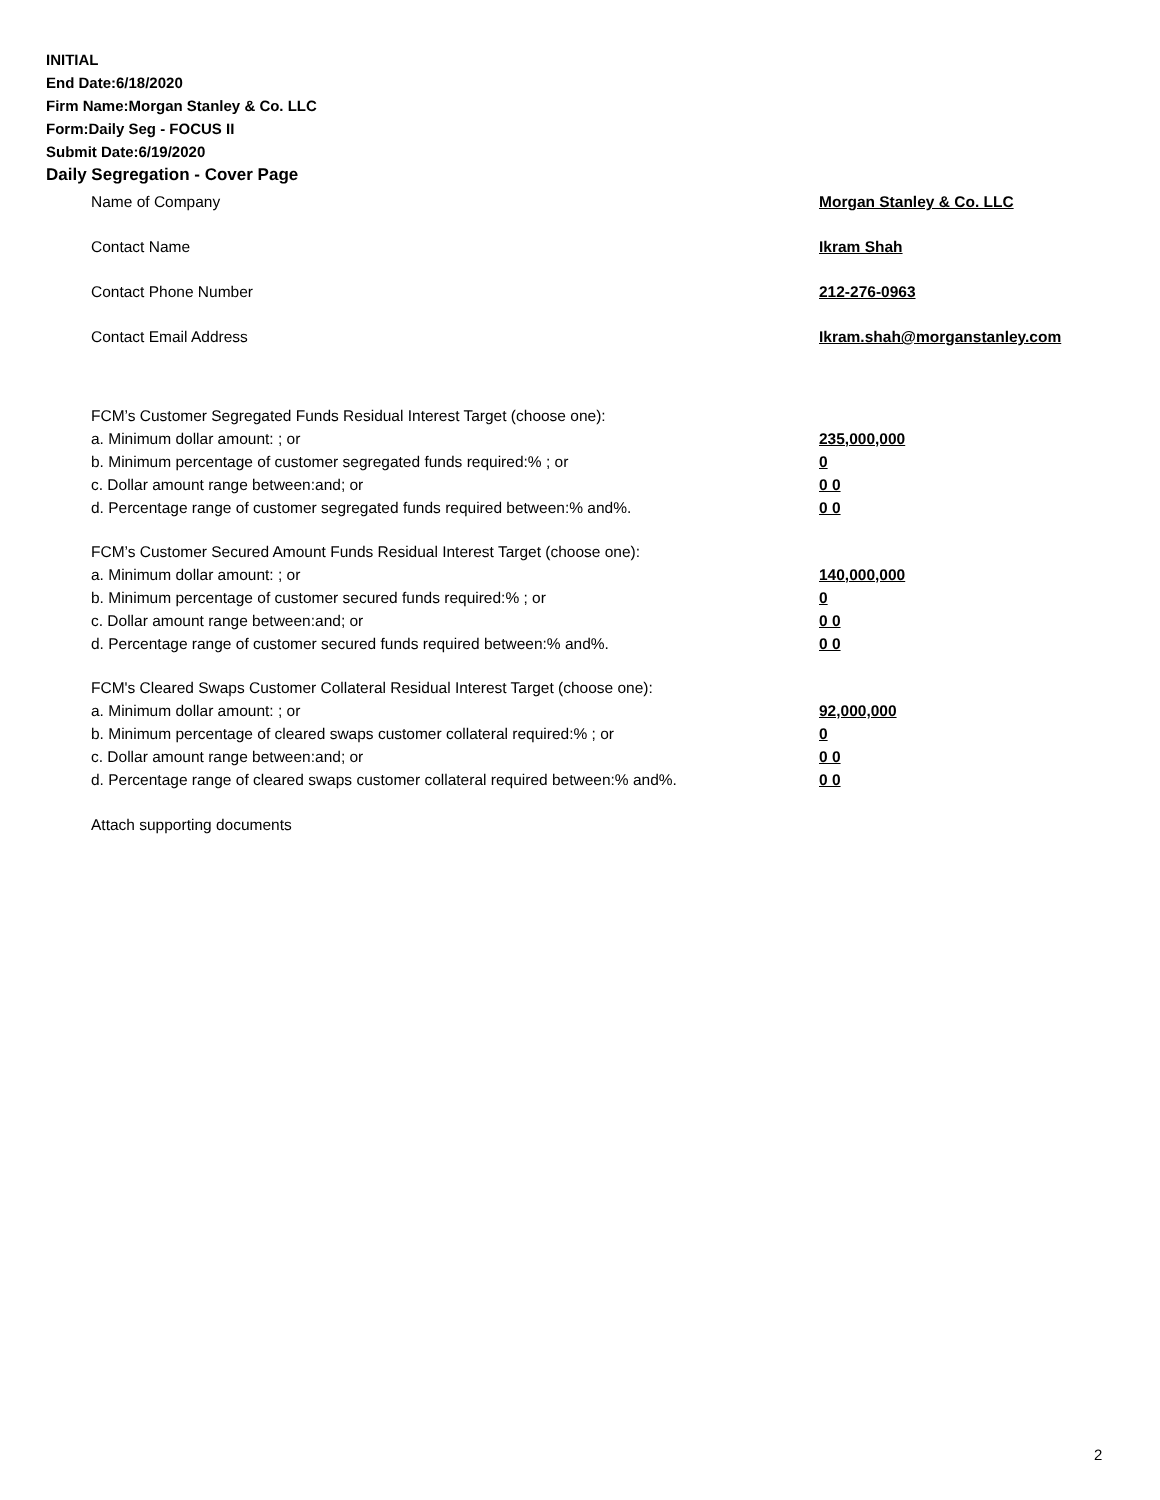INITIAL
End Date:6/18/2020
Firm Name:Morgan Stanley & Co. LLC
Form:Daily Seg - FOCUS II
Submit Date:6/19/2020
Daily Segregation - Cover Page
Name of Company Morgan Stanley & Co. LLC
Contact Name Ikram Shah
Contact Phone Number 212-276-0963
Contact Email Address Ikram.shah@morganstanley.com
FCM’s Customer Segregated Funds Residual Interest Target (choose one):
a. Minimum dollar amount: ; or 235,000,000
b. Minimum percentage of customer segregated funds required:% ; or 0
c. Dollar amount range between:and; or 0 0
d. Percentage range of customer segregated funds required between:% and%. 0 0
FCM’s Customer Secured Amount Funds Residual Interest Target (choose one):
a. Minimum dollar amount: ; or 140,000,000
b. Minimum percentage of customer secured funds required:% ; or 0
c. Dollar amount range between:and; or 0 0
d. Percentage range of customer secured funds required between:% and%. 0 0
FCM's Cleared Swaps Customer Collateral Residual Interest Target (choose one):
a. Minimum dollar amount: ; or 92,000,000
b. Minimum percentage of cleared swaps customer collateral required:% ; or 0
c. Dollar amount range between:and; or 0 0
d. Percentage range of cleared swaps customer collateral required between:% and%.
0 0
Attach supporting documents
2